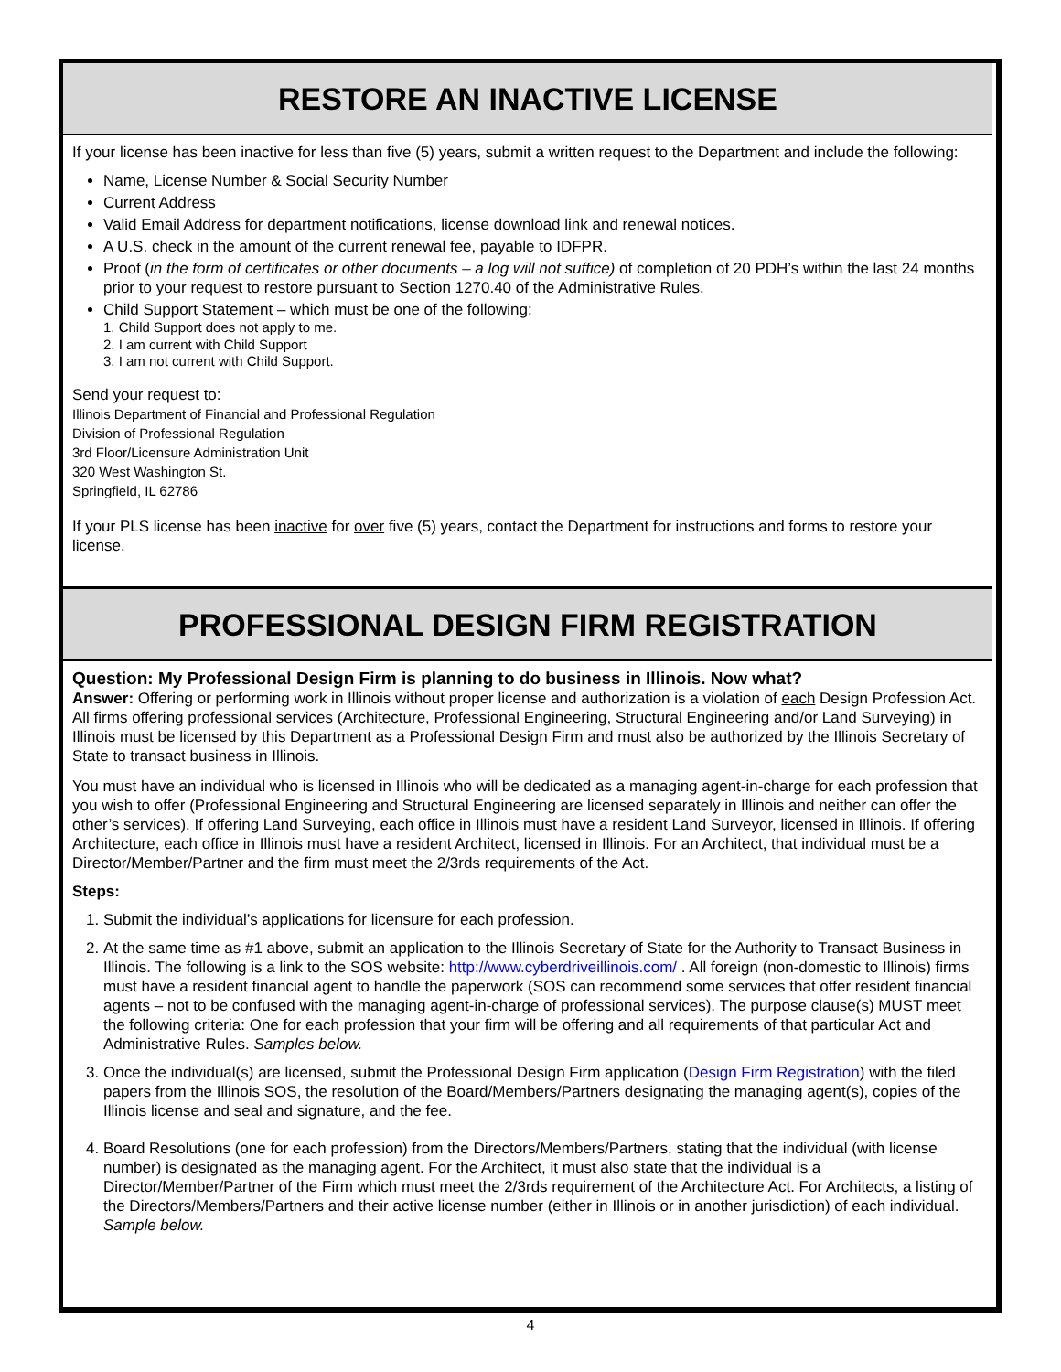RESTORE AN INACTIVE LICENSE
If your license has been inactive for less than five (5) years, submit a written request to the Department and include the following:
Name, License Number & Social Security Number
Current Address
Valid Email Address for department notifications, license download link and renewal notices.
A U.S. check in the amount of the current renewal fee, payable to IDFPR.
Proof (in the form of certificates or other documents – a log will not suffice) of completion of 20 PDH’s within the last 24 months prior to your request to restore pursuant to Section 1270.40 of the Administrative Rules.
Child Support Statement – which must be one of the following:
1. Child Support does not apply to me.
2. I am current with Child Support
3. I am not current with Child Support.
Send your request to:
Illinois Department of Financial and Professional Regulation
Division of Professional Regulation
3rd Floor/Licensure Administration Unit
320 West Washington St.
Springfield, IL 62786
If your PLS license has been inactive for over five (5) years, contact the Department for instructions and forms to restore your license.
PROFESSIONAL DESIGN FIRM REGISTRATION
Question: My Professional Design Firm is planning to do business in Illinois. Now what?
Answer: Offering or performing work in Illinois without proper license and authorization is a violation of each Design Profession Act. All firms offering professional services (Architecture, Professional Engineering, Structural Engineering and/or Land Surveying) in Illinois must be licensed by this Department as a Professional Design Firm and must also be authorized by the Illinois Secretary of State to transact business in Illinois.
You must have an individual who is licensed in Illinois who will be dedicated as a managing agent-in-charge for each profession that you wish to offer (Professional Engineering and Structural Engineering are licensed separately in Illinois and neither can offer the other’s services). If offering Land Surveying, each office in Illinois must have a resident Land Surveyor, licensed in Illinois. If offering Architecture, each office in Illinois must have a resident Architect, licensed in Illinois. For an Architect, that individual must be a Director/Member/Partner and the firm must meet the 2/3rds requirements of the Act.
Steps:
1. Submit the individual’s applications for licensure for each profession.
2. At the same time as #1 above, submit an application to the Illinois Secretary of State for the Authority to Transact Business in Illinois. The following is a link to the SOS website: http://www.cyberdriveillinois.com/ . All foreign (non-domestic to Illinois) firms must have a resident financial agent to handle the paperwork (SOS can recommend some services that offer resident financial agents – not to be confused with the managing agent-in-charge of professional services). The purpose clause(s) MUST meet the following criteria: One for each profession that your firm will be offering and all requirements of that particular Act and Administrative Rules. Samples below.
3. Once the individual(s) are licensed, submit the Professional Design Firm application (Design Firm Registration) with the filed papers from the Illinois SOS, the resolution of the Board/Members/Partners designating the managing agent(s), copies of the Illinois license and seal and signature, and the fee.
4. Board Resolutions (one for each profession) from the Directors/Members/Partners, stating that the individual (with license number) is designated as the managing agent. For the Architect, it must also state that the individual is a Director/Member/Partner of the Firm which must meet the 2/3rds requirement of the Architecture Act. For Architects, a listing of the Directors/Members/Partners and their active license number (either in Illinois or in another jurisdiction) of each individual. Sample below.
4